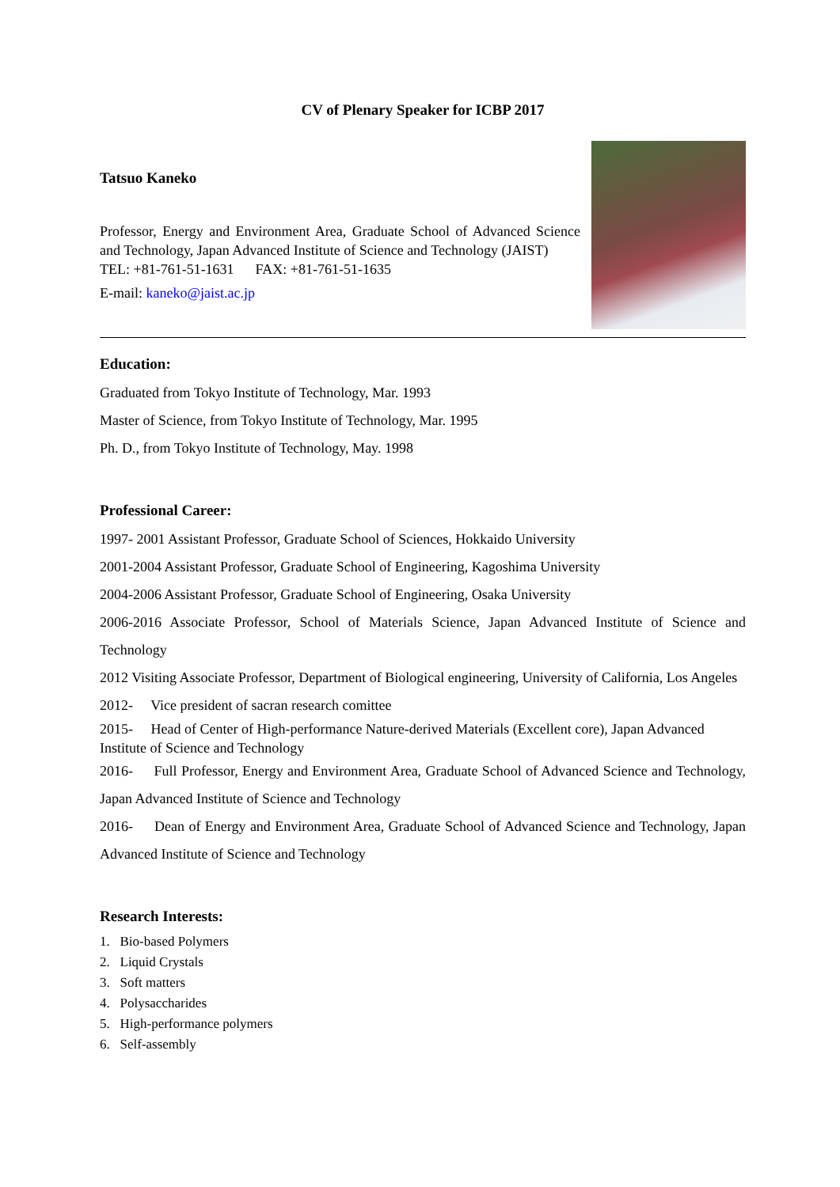CV of Plenary Speaker for ICBP 2017
Tatsuo Kaneko
Professor, Energy and Environment Area, Graduate School of Advanced Science and Technology, Japan Advanced Institute of Science and Technology (JAIST)
TEL: +81-761-51-1631 FAX: +81-761-51-1635
E-mail: kaneko@jaist.ac.jp
Education:
Graduated from Tokyo Institute of Technology, Mar. 1993
Master of Science, from Tokyo Institute of Technology, Mar. 1995
Ph. D., from Tokyo Institute of Technology, May. 1998
Professional Career:
1997- 2001 Assistant Professor, Graduate School of Sciences, Hokkaido University
2001-2004 Assistant Professor, Graduate School of Engineering, Kagoshima University
2004-2006 Assistant Professor, Graduate School of Engineering, Osaka University
2006-2016 Associate Professor, School of Materials Science, Japan Advanced Institute of Science and Technology
2012 Visiting Associate Professor, Department of Biological engineering, University of California, Los Angeles
2012- Vice president of sacran research comittee
2015- Head of Center of High-performance Nature-derived Materials (Excellent core), Japan Advanced Institute of Science and Technology
2016- Full Professor, Energy and Environment Area, Graduate School of Advanced Science and Technology, Japan Advanced Institute of Science and Technology
2016- Dean of Energy and Environment Area, Graduate School of Advanced Science and Technology, Japan Advanced Institute of Science and Technology
Research Interests:
1. Bio-based Polymers
2. Liquid Crystals
3. Soft matters
4. Polysaccharides
5. High-performance polymers
6. Self-assembly